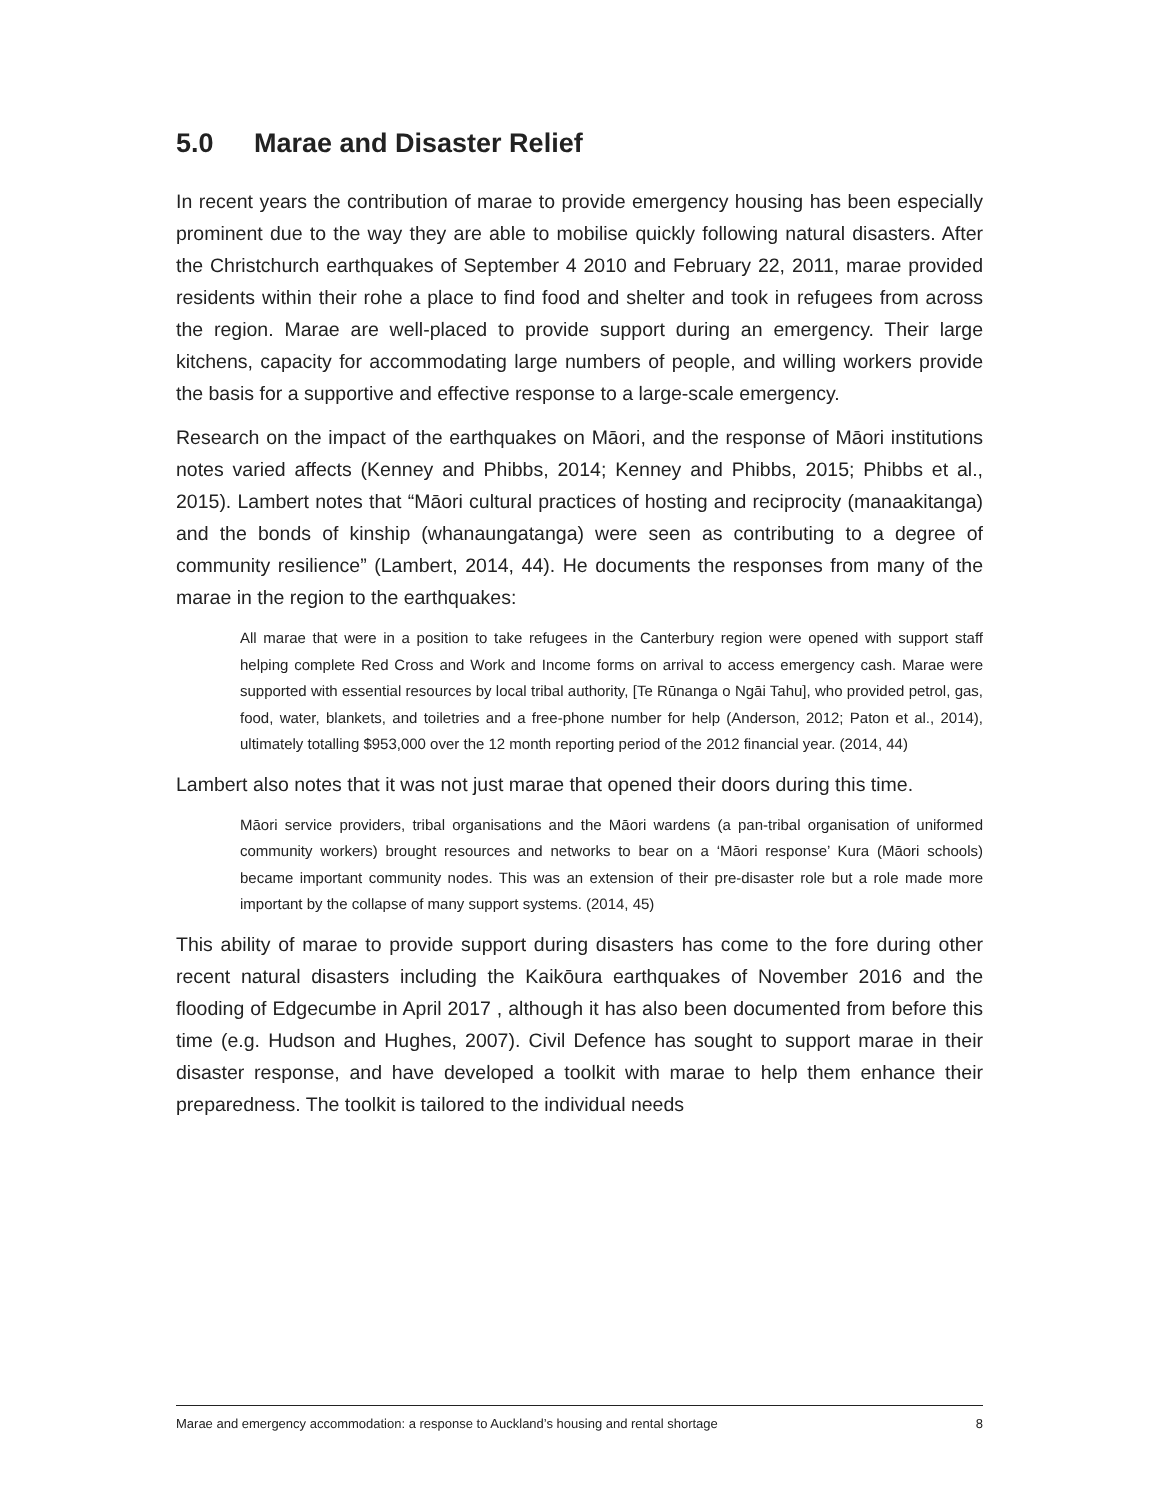5.0 Marae and Disaster Relief
In recent years the contribution of marae to provide emergency housing has been especially prominent due to the way they are able to mobilise quickly following natural disasters. After the Christchurch earthquakes of September 4 2010 and February 22, 2011, marae provided residents within their rohe a place to find food and shelter and took in refugees from across the region. Marae are well-placed to provide support during an emergency. Their large kitchens, capacity for accommodating large numbers of people, and willing workers provide the basis for a supportive and effective response to a large-scale emergency.
Research on the impact of the earthquakes on Māori, and the response of Māori institutions notes varied affects (Kenney and Phibbs, 2014; Kenney and Phibbs, 2015; Phibbs et al., 2015). Lambert notes that “Māori cultural practices of hosting and reciprocity (manaakitanga) and the bonds of kinship (whanaungatanga) were seen as contributing to a degree of community resilience” (Lambert, 2014, 44). He documents the responses from many of the marae in the region to the earthquakes:
All marae that were in a position to take refugees in the Canterbury region were opened with support staff helping complete Red Cross and Work and Income forms on arrival to access emergency cash. Marae were supported with essential resources by local tribal authority, [Te Rūnanga o Ngāi Tahu], who provided petrol, gas, food, water, blankets, and toiletries and a free-phone number for help (Anderson, 2012; Paton et al., 2014), ultimately totalling $953,000 over the 12 month reporting period of the 2012 financial year. (2014, 44)
Lambert also notes that it was not just marae that opened their doors during this time.
Māori service providers, tribal organisations and the Māori wardens (a pan-tribal organisation of uniformed community workers) brought resources and networks to bear on a ‘Māori response’ Kura (Māori schools) became important community nodes. This was an extension of their pre-disaster role but a role made more important by the collapse of many support systems. (2014, 45)
This ability of marae to provide support during disasters has come to the fore during other recent natural disasters including the Kaikōura earthquakes of November 2016 and the flooding of Edgecumbe in April 2017 , although it has also been documented from before this time (e.g. Hudson and Hughes, 2007). Civil Defence has sought to support marae in their disaster response, and have developed a toolkit with marae to help them enhance their preparedness. The toolkit is tailored to the individual needs
Marae and emergency accommodation: a response to Auckland’s housing and rental shortage 8